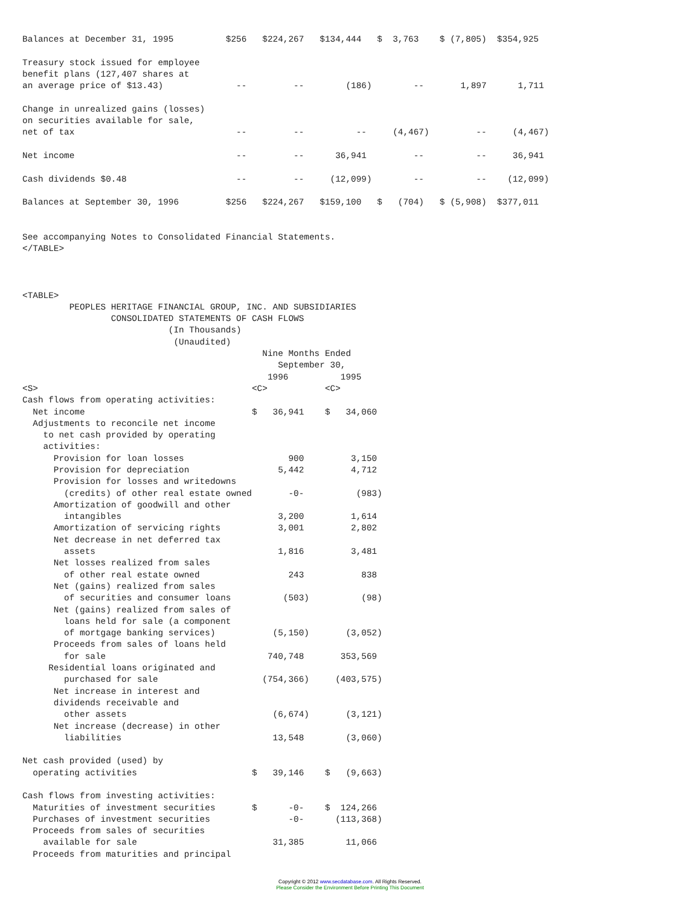Balances at December 31, 1995          $256   $224,267   $134,444   $  3,763    $ (7,805)  $354,925

Treasury stock issued for employee
benefit plans (127,407 shares at
an average price of $13.43)              --         --        (186)        --       1,897      1,711

Change in unrealized gains (losses)
on securities available for sale,
net of tax                               --         --          --     (4,467)         --     (4,467)

Net income                               --         --      36,941         --          --     36,941

Cash dividends $0.48                     --         --     (12,099)        --          --    (12,099)

Balances at September 30, 1996         $256   $224,267   $159,100   $   (704)   $ (5,908)  $377,011


See accompanying Notes to Consolidated Financial Statements.
</TABLE>



<TABLE>
         PEOPLES HERITAGE FINANCIAL GROUP, INC. AND SUBSIDIARIES
                 CONSOLIDATED STATEMENTS OF CASH FLOWS
                            (In Thousands)
                             (Unaudited)
                                              Nine Months Ended
                                                 September 30,
                                               1996          1995
<S>                                         <C>           <C>
Cash flows from operating activities:
  Net income                                $   36,941    $   34,060
  Adjustments to reconcile net income
    to net cash provided by operating
    activities:
      Provision for loan losses                    900         3,150
      Provision for depreciation                 5,442         4,712
      Provision for losses and writedowns
        (credits) of other real estate owned       -0-          (983)
      Amortization of goodwill and other
        intangibles                              3,200         1,614
      Amortization of servicing rights           3,001         2,802
      Net decrease in net deferred tax
        assets                                   1,816         3,481
      Net losses realized from sales
        of other real estate owned                 243           838
      Net (gains) realized from sales
        of securities and consumer loans          (503)          (98)
      Net (gains) realized from sales of
        loans held for sale (a component
        of mortgage banking services)           (5,150)       (3,052)
      Proceeds from sales of loans held
        for sale                               740,748       353,569
     Residential loans originated and
        purchased for sale                    (754,366)     (403,575)
      Net increase in interest and
      dividends receivable and
        other assets                            (6,674)       (3,121)
      Net increase (decrease) in other
        liabilities                             13,548        (3,060)

Net cash provided (used) by
  operating activities                      $   39,146    $   (9,663)

Cash flows from investing activities:
  Maturities of investment securities       $      -0-    $  124,266
  Purchases of investment securities               -0-      (113,368)
  Proceeds from sales of securities
    available for sale                          31,385        11,066
  Proceeds from maturities and principal
Copyright © 2012 www.secdatabase.com. All Rights Reserved.
Please Consider the Environment Before Printing This Document